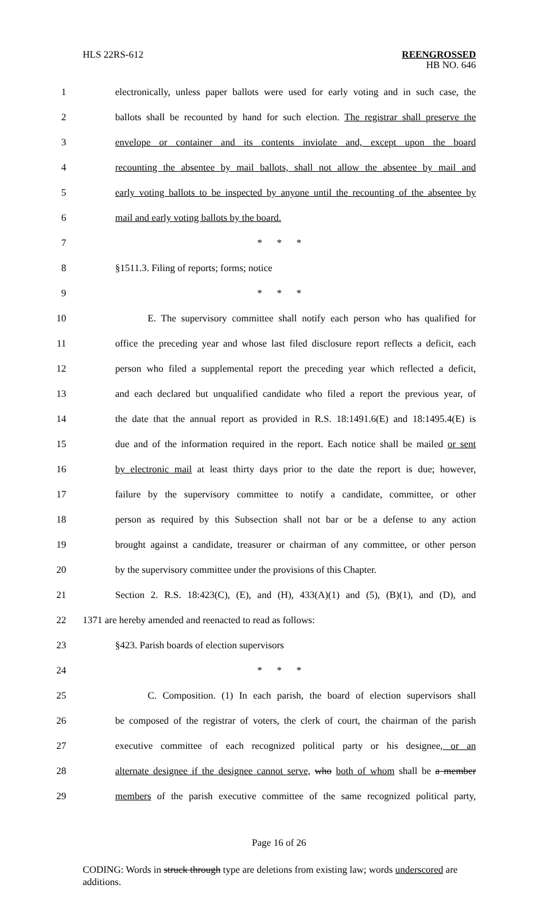HLS 22RS-612 REENGROSSED
HB NO. 646
1 electronically, unless paper ballots were used for early voting and in such case, the
2 ballots shall be recounted by hand for such election. The registrar shall preserve the
3 envelope or container and its contents inviolate and, except upon the board
4 recounting the absentee by mail ballots, shall not allow the absentee by mail and
5 early voting ballots to be inspected by anyone until the recounting of the absentee by
6 mail and early voting ballots by the board.
7 * * *
8 §1511.3. Filing of reports; forms; notice
9 * * *
10 E. The supervisory committee shall notify each person who has qualified for
11 office the preceding year and whose last filed disclosure report reflects a deficit, each
12 person who filed a supplemental report the preceding year which reflected a deficit,
13 and each declared but unqualified candidate who filed a report the previous year, of
14 the date that the annual report as provided in R.S. 18:1491.6(E) and 18:1495.4(E) is
15 due and of the information required in the report. Each notice shall be mailed or sent
16 by electronic mail at least thirty days prior to the date the report is due; however,
17 failure by the supervisory committee to notify a candidate, committee, or other
18 person as required by this Subsection shall not bar or be a defense to any action
19 brought against a candidate, treasurer or chairman of any committee, or other person
20 by the supervisory committee under the provisions of this Chapter.
21 Section 2. R.S. 18:423(C), (E), and (H), 433(A)(1) and (5), (B)(1), and (D), and
22 1371 are hereby amended and reenacted to read as follows:
23 §423. Parish boards of election supervisors
24 * * *
25 C. Composition. (1) In each parish, the board of election supervisors shall
26 be composed of the registrar of voters, the clerk of court, the chairman of the parish
27 executive committee of each recognized political party or his designee, or an
28 alternate designee if the designee cannot serve, who both of whom shall be a member
29 members of the parish executive committee of the same recognized political party,
Page 16 of 26
CODING: Words in struck through type are deletions from existing law; words underscored are additions.